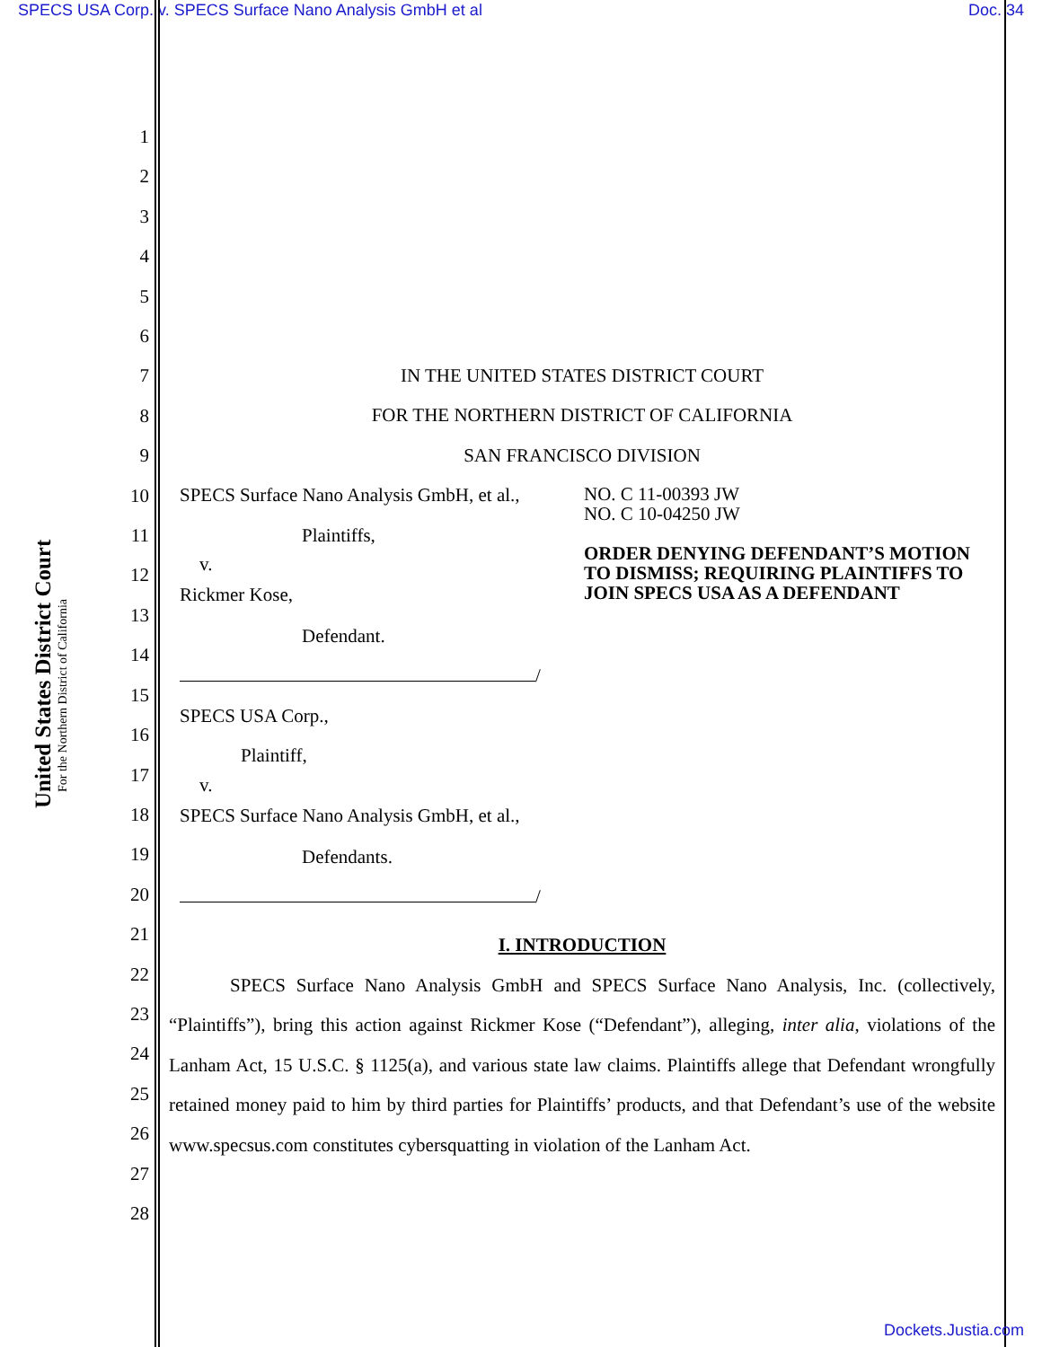SPECS USA Corp. v. SPECS Surface Nano Analysis GmbH et al Doc. 34
United States District Court
For the Northern District of California
1
2
3
4
5
6
7
8
9
10
11
12
13
14
15
16
17
18
19
20
21
22
23
24
25
26
27
28
IN THE UNITED STATES DISTRICT COURT
FOR THE NORTHERN DISTRICT OF CALIFORNIA
SAN FRANCISCO DIVISION
SPECS Surface Nano Analysis GmbH, et al.,
Plaintiffs,
v.
Rickmer Kose,
Defendant.
/
NO. C 11-00393 JW
NO. C 10-04250 JW
ORDER DENYING DEFENDANT’S MOTION TO DISMISS; REQUIRING PLAINTIFFS TO JOIN SPECS USA AS A DEFENDANT
SPECS USA Corp.,
Plaintiff,
v.
SPECS Surface Nano Analysis GmbH, et al.,
Defendants.
/
I. INTRODUCTION
SPECS Surface Nano Analysis GmbH and SPECS Surface Nano Analysis, Inc. (collectively, “Plaintiffs”), bring this action against Rickmer Kose (“Defendant”), alleging, inter alia, violations of the Lanham Act, 15 U.S.C. § 1125(a), and various state law claims. Plaintiffs allege that Defendant wrongfully retained money paid to him by third parties for Plaintiffs’ products, and that Defendant’s use of the website www.specsus.com constitutes cybersquatting in violation of the Lanham Act.
Dockets.Justia.com